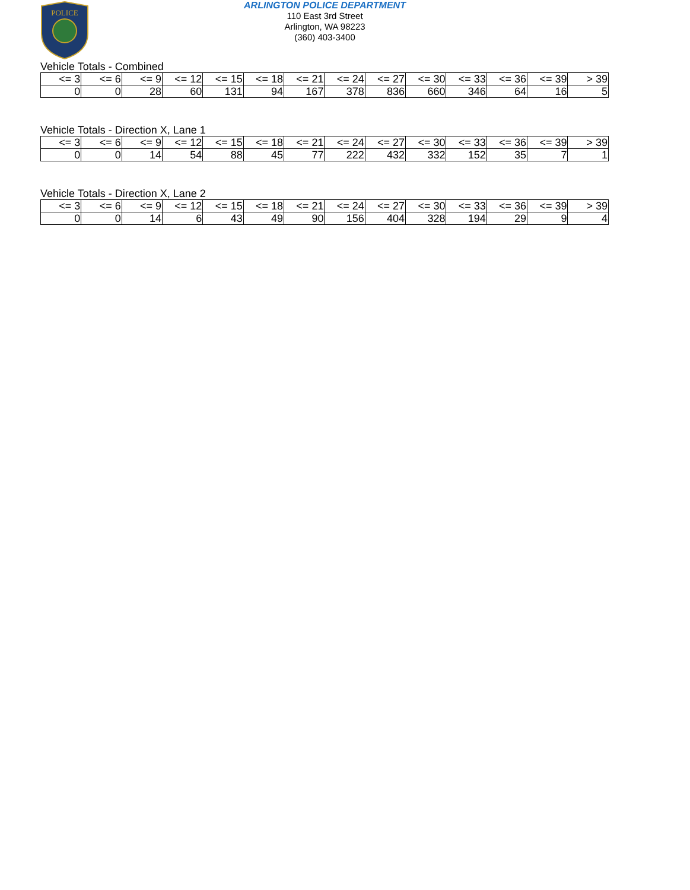POLICE
ARLINGTON POLICE DEPARTMENT
110 East 3rd Street
Arlington, WA 98223
(360) 403-3400
Vehicle Totals - Combined
| <= 3 | <= 6 | <= 9 | <= 12 | <= 15 | <= 18 | <= 21 | <= 24 | <= 27 | <= 30 | <= 33 | <= 36 | <= 39 | > 39 |
| --- | --- | --- | --- | --- | --- | --- | --- | --- | --- | --- | --- | --- | --- |
| 0 | 0 | 28 | 60 | 131 | 94 | 167 | 378 | 836 | 660 | 346 | 64 | 16 | 5 |
Vehicle Totals - Direction X, Lane 1
| <= 3 | <= 6 | <= 9 | <= 12 | <= 15 | <= 18 | <= 21 | <= 24 | <= 27 | <= 30 | <= 33 | <= 36 | <= 39 | > 39 |
| --- | --- | --- | --- | --- | --- | --- | --- | --- | --- | --- | --- | --- | --- |
| 0 | 0 | 14 | 54 | 88 | 45 | 77 | 222 | 432 | 332 | 152 | 35 | 7 | 1 |
Vehicle Totals - Direction X, Lane 2
| <= 3 | <= 6 | <= 9 | <= 12 | <= 15 | <= 18 | <= 21 | <= 24 | <= 27 | <= 30 | <= 33 | <= 36 | <= 39 | > 39 |
| --- | --- | --- | --- | --- | --- | --- | --- | --- | --- | --- | --- | --- | --- |
| 0 | 0 | 14 | 6 | 43 | 49 | 90 | 156 | 404 | 328 | 194 | 29 | 9 | 4 |